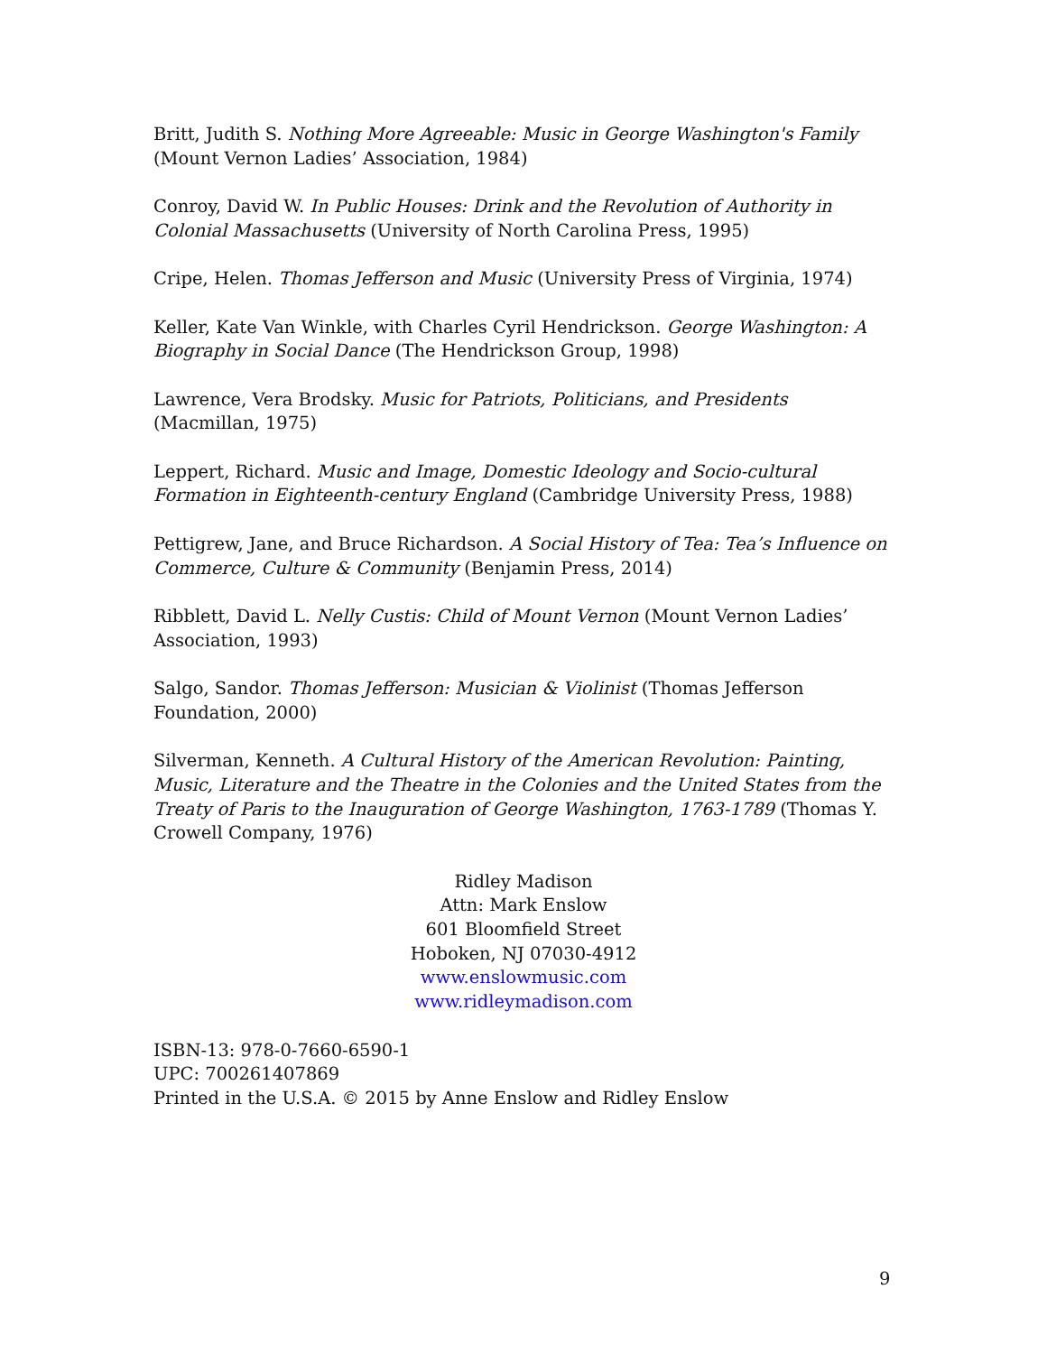Britt, Judith S. Nothing More Agreeable: Music in George Washington's Family (Mount Vernon Ladies’ Association, 1984)
Conroy, David W. In Public Houses: Drink and the Revolution of Authority in Colonial Massachusetts (University of North Carolina Press, 1995)
Cripe, Helen. Thomas Jefferson and Music (University Press of Virginia, 1974)
Keller, Kate Van Winkle, with Charles Cyril Hendrickson. George Washington: A Biography in Social Dance (The Hendrickson Group, 1998)
Lawrence, Vera Brodsky. Music for Patriots, Politicians, and Presidents (Macmillan, 1975)
Leppert, Richard. Music and Image, Domestic Ideology and Socio-cultural Formation in Eighteenth-century England (Cambridge University Press, 1988)
Pettigrew, Jane, and Bruce Richardson. A Social History of Tea: Tea’s Influence on Commerce, Culture & Community (Benjamin Press, 2014)
Ribblett, David L. Nelly Custis: Child of Mount Vernon (Mount Vernon Ladies’ Association, 1993)
Salgo, Sandor. Thomas Jefferson: Musician & Violinist (Thomas Jefferson Foundation, 2000)
Silverman, Kenneth. A Cultural History of the American Revolution: Painting, Music, Literature and the Theatre in the Colonies and the United States from the Treaty of Paris to the Inauguration of George Washington, 1763-1789 (Thomas Y. Crowell Company, 1976)
Ridley Madison
Attn: Mark Enslow
601 Bloomfield Street
Hoboken, NJ 07030-4912
www.enslowmusic.com
www.ridleymadison.com
ISBN-13: 978-0-7660-6590-1
UPC: 700261407869
Printed in the U.S.A. © 2015 by Anne Enslow and Ridley Enslow
9